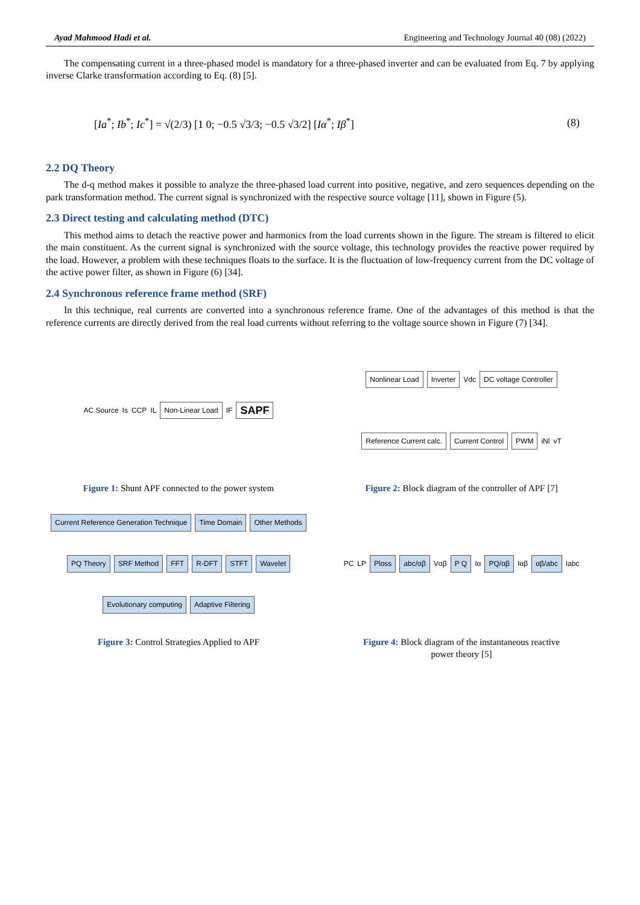Ayad Mahmood Hadi et al. Engineering and Technology Journal 40 (08) (2022)
The compensating current in a three-phased model is mandatory for a three-phased inverter and can be evaluated from Eq. 7 by applying inverse Clarke transformation according to Eq. (8) [5].
[Ia<sup>*</sup>; Ib<sup>*</sup>; Ic<sup>*</sup>] = √(2/3) [1 0; −0.5 √3/3; −0.5 √3/2] [Iα<sup>*</sup>; Iβ<sup>*</sup>] (8)
2.2 DQ Theory
The d-q method makes it possible to analyze the three-phased load current into positive, negative, and zero sequences depending on the park transformation method. The current signal is synchronized with the respective source voltage [11], shown in Figure (5).
2.3 Direct testing and calculating method (DTC)
This method aims to detach the reactive power and harmonics from the load currents shown in the figure. The stream is filtered to elicit the main constituent. As the current signal is synchronized with the source voltage, this technology provides the reactive power required by the load. However, a problem with these techniques floats to the surface. It is the fluctuation of low-frequency current from the DC voltage of the active power filter, as shown in Figure (6) [34].
2.4 Synchronous reference frame method (SRF)
In this technique, real currents are converted into a synchronous reference frame. One of the advantages of this method is that the reference currents are directly derived from the real load currents without referring to the voltage source shown in Figure (7) [34].
AC Source Is CCP IL Non-Linear Load IF SAPF
Figure 1: Shunt APF connected to the power system
Nonlinear Load Inverter Vdc DC voltage Controller Reference Current calc. Current Control PWM iNl vT
Figure 2: Block diagram of the controller of APF [7]
Current Reference Generation Technique Time Domain Other Methods PQ Theory SRF Method FFT R-DFT STFT Wavelet Evolutionary computing Adaptive Filtering
Figure 3: Control Strategies Applied to APF
PC LP Ploss abc/αβ Vαβ P Q Iα PQ/αβ Iαβ αβ/abc Iabc
Figure 4: Block diagram of the instantaneous reactive power theory [5]